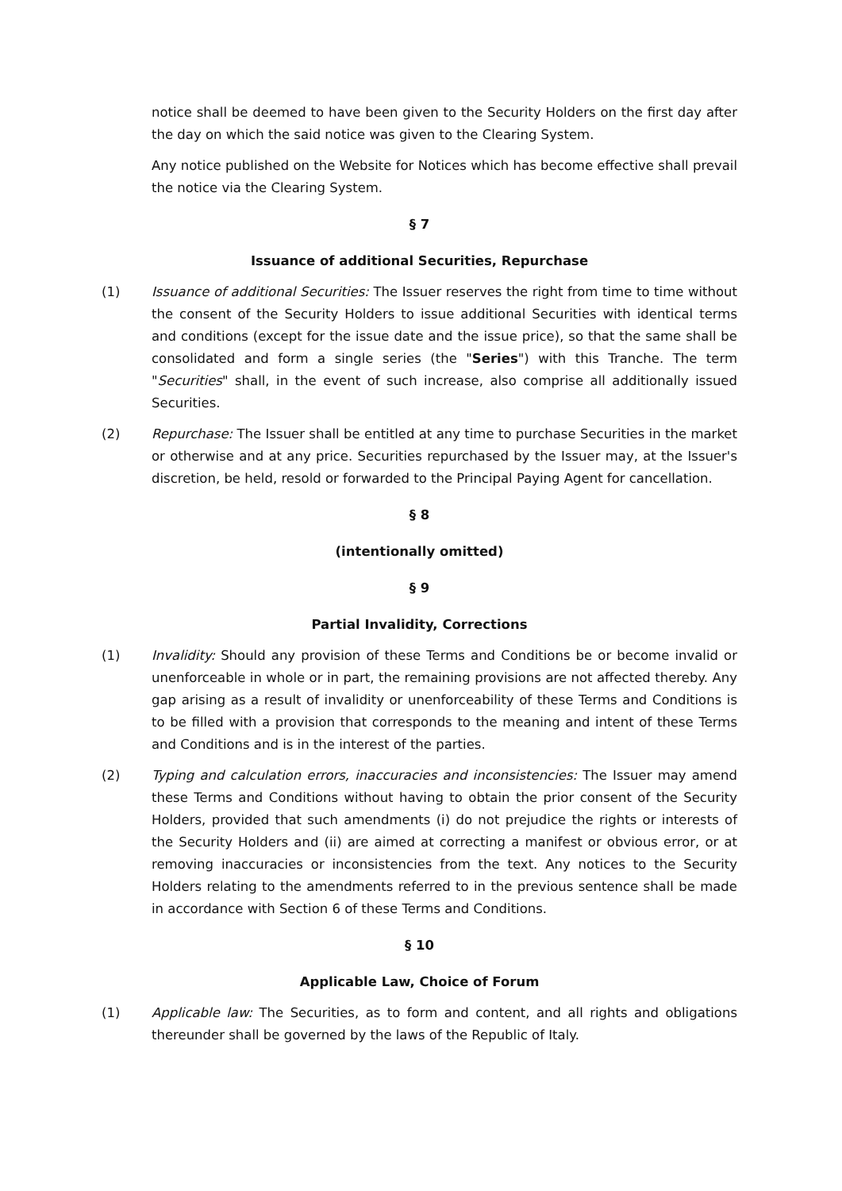notice shall be deemed to have been given to the Security Holders on the first day after the day on which the said notice was given to the Clearing System.
Any notice published on the Website for Notices which has become effective shall prevail the notice via the Clearing System.
§ 7
Issuance of additional Securities, Repurchase
(1) Issuance of additional Securities: The Issuer reserves the right from time to time without the consent of the Security Holders to issue additional Securities with identical terms and conditions (except for the issue date and the issue price), so that the same shall be consolidated and form a single series (the "Series") with this Tranche. The term "Securities" shall, in the event of such increase, also comprise all additionally issued Securities.
(2) Repurchase: The Issuer shall be entitled at any time to purchase Securities in the market or otherwise and at any price. Securities repurchased by the Issuer may, at the Issuer's discretion, be held, resold or forwarded to the Principal Paying Agent for cancellation.
§ 8
(intentionally omitted)
§ 9
Partial Invalidity, Corrections
(1) Invalidity: Should any provision of these Terms and Conditions be or become invalid or unenforceable in whole or in part, the remaining provisions are not affected thereby. Any gap arising as a result of invalidity or unenforceability of these Terms and Conditions is to be filled with a provision that corresponds to the meaning and intent of these Terms and Conditions and is in the interest of the parties.
(2) Typing and calculation errors, inaccuracies and inconsistencies: The Issuer may amend these Terms and Conditions without having to obtain the prior consent of the Security Holders, provided that such amendments (i) do not prejudice the rights or interests of the Security Holders and (ii) are aimed at correcting a manifest or obvious error, or at removing inaccuracies or inconsistencies from the text. Any notices to the Security Holders relating to the amendments referred to in the previous sentence shall be made in accordance with Section 6 of these Terms and Conditions.
§ 10
Applicable Law, Choice of Forum
(1) Applicable law: The Securities, as to form and content, and all rights and obligations thereunder shall be governed by the laws of the Republic of Italy.